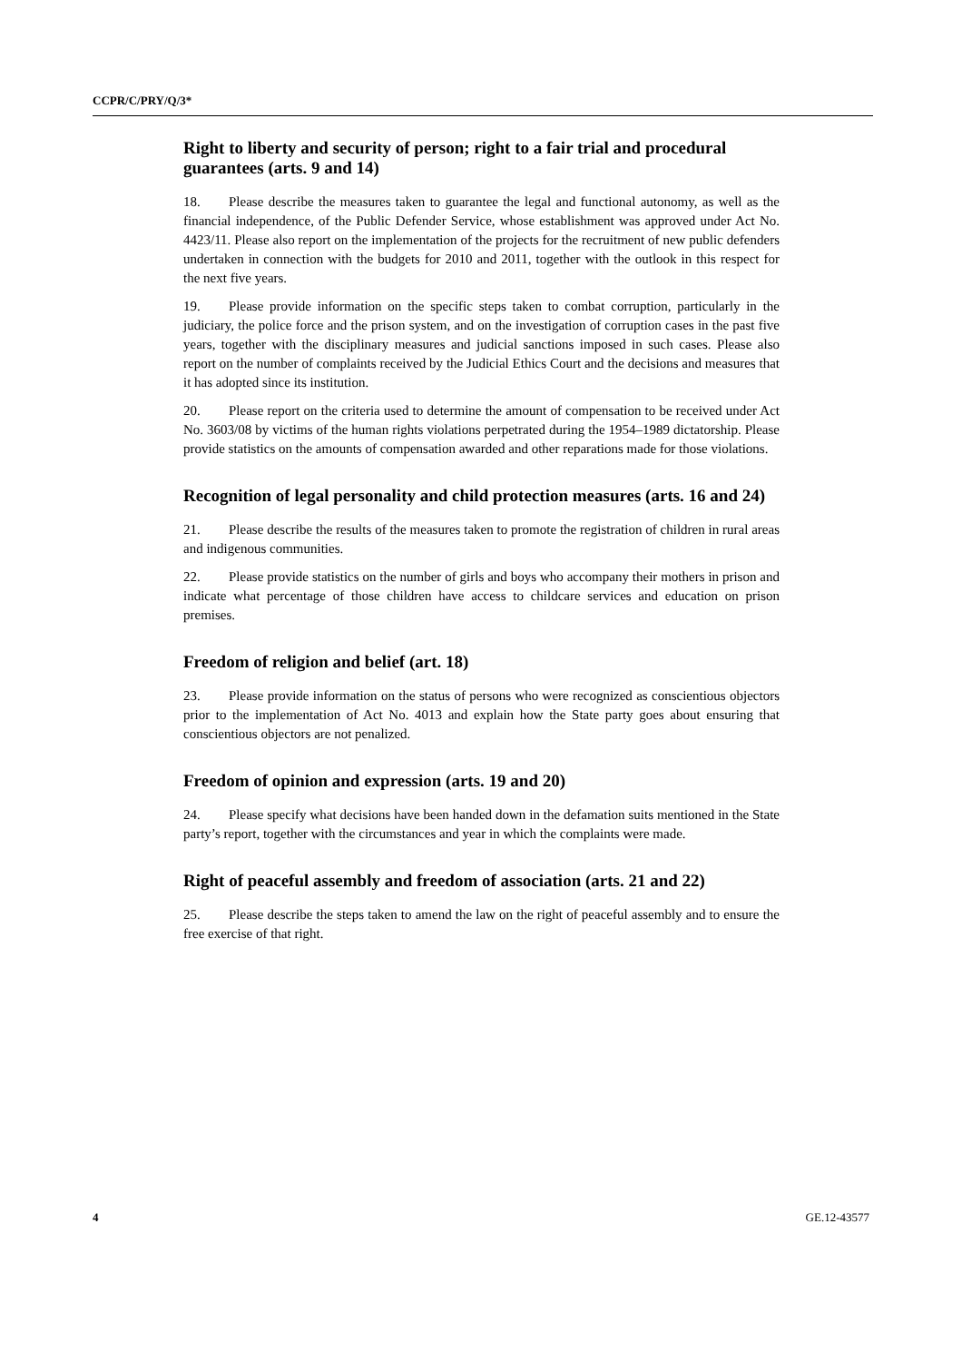CCPR/C/PRY/Q/3*
Right to liberty and security of person; right to a fair trial and procedural guarantees (arts. 9 and 14)
18. Please describe the measures taken to guarantee the legal and functional autonomy, as well as the financial independence, of the Public Defender Service, whose establishment was approved under Act No. 4423/11. Please also report on the implementation of the projects for the recruitment of new public defenders undertaken in connection with the budgets for 2010 and 2011, together with the outlook in this respect for the next five years.
19. Please provide information on the specific steps taken to combat corruption, particularly in the judiciary, the police force and the prison system, and on the investigation of corruption cases in the past five years, together with the disciplinary measures and judicial sanctions imposed in such cases. Please also report on the number of complaints received by the Judicial Ethics Court and the decisions and measures that it has adopted since its institution.
20. Please report on the criteria used to determine the amount of compensation to be received under Act No. 3603/08 by victims of the human rights violations perpetrated during the 1954–1989 dictatorship. Please provide statistics on the amounts of compensation awarded and other reparations made for those violations.
Recognition of legal personality and child protection measures (arts. 16 and 24)
21. Please describe the results of the measures taken to promote the registration of children in rural areas and indigenous communities.
22. Please provide statistics on the number of girls and boys who accompany their mothers in prison and indicate what percentage of those children have access to childcare services and education on prison premises.
Freedom of religion and belief (art. 18)
23. Please provide information on the status of persons who were recognized as conscientious objectors prior to the implementation of Act No. 4013 and explain how the State party goes about ensuring that conscientious objectors are not penalized.
Freedom of opinion and expression (arts. 19 and 20)
24. Please specify what decisions have been handed down in the defamation suits mentioned in the State party’s report, together with the circumstances and year in which the complaints were made.
Right of peaceful assembly and freedom of association (arts. 21 and 22)
25. Please describe the steps taken to amend the law on the right of peaceful assembly and to ensure the free exercise of that right.
4 GE.12-43577